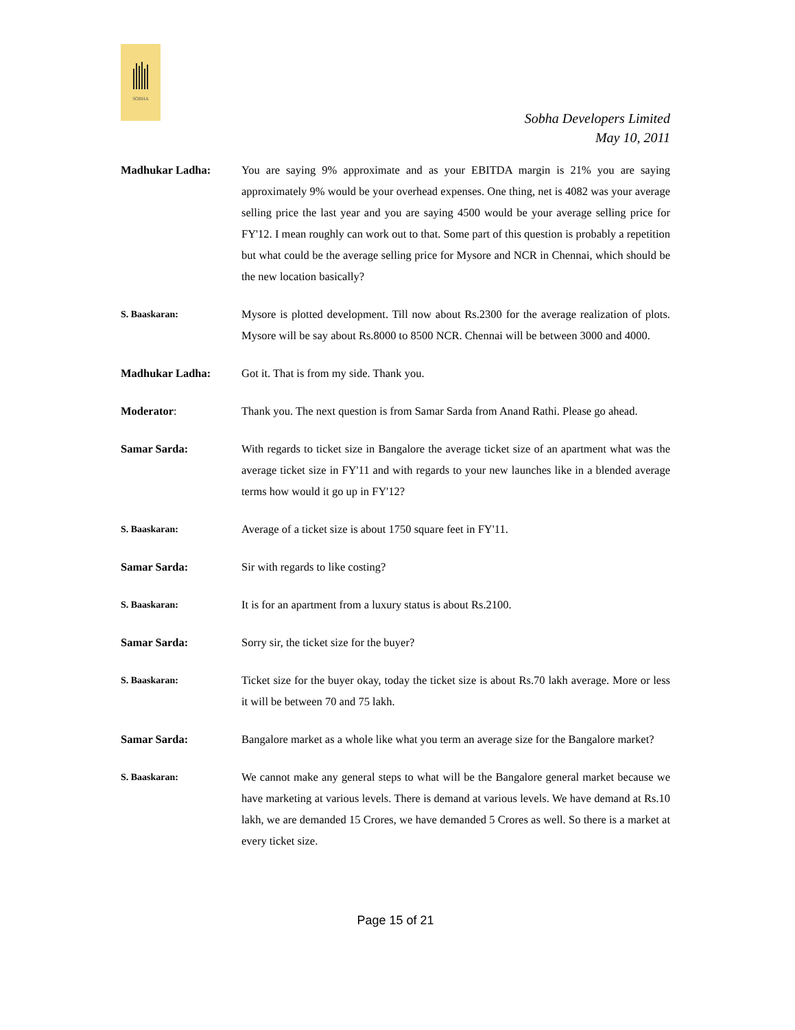SOBHA
Sobha Developers Limited
May 10, 2011
Madhukar Ladha: You are saying 9% approximate and as your EBITDA margin is 21% you are saying approximately 9% would be your overhead expenses. One thing, net is 4082 was your average selling price the last year and you are saying 4500 would be your average selling price for FY'12. I mean roughly can work out to that. Some part of this question is probably a repetition but what could be the average selling price for Mysore and NCR in Chennai, which should be the new location basically?
S. Baaskaran:
Mysore is plotted development. Till now about Rs.2300 for the average realization of plots. Mysore will be say about Rs.8000 to 8500 NCR. Chennai will be between 3000 and 4000.
Madhukar Ladha: Got it. That is from my side. Thank you.
Moderator: Thank you. The next question is from Samar Sarda from Anand Rathi. Please go ahead.
Samar Sarda: With regards to ticket size in Bangalore the average ticket size of an apartment what was the average ticket size in FY'11 and with regards to your new launches like in a blended average terms how would it go up in FY'12?
S. Baaskaran:
Average of a ticket size is about 1750 square feet in FY'11.
Samar Sarda: Sir with regards to like costing?
S. Baaskaran:
It is for an apartment from a luxury status is about Rs.2100.
Samar Sarda: Sorry sir, the ticket size for the buyer?
S. Baaskaran:
Ticket size for the buyer okay, today the ticket size is about Rs.70 lakh average. More or less it will be between 70 and 75 lakh.
Samar Sarda: Bangalore market as a whole like what you term an average size for the Bangalore market?
S. Baaskaran:
We cannot make any general steps to what will be the Bangalore general market because we have marketing at various levels. There is demand at various levels. We have demand at Rs.10 lakh, we are demanded 15 Crores, we have demanded 5 Crores as well. So there is a market at every ticket size.
Page 15 of 21